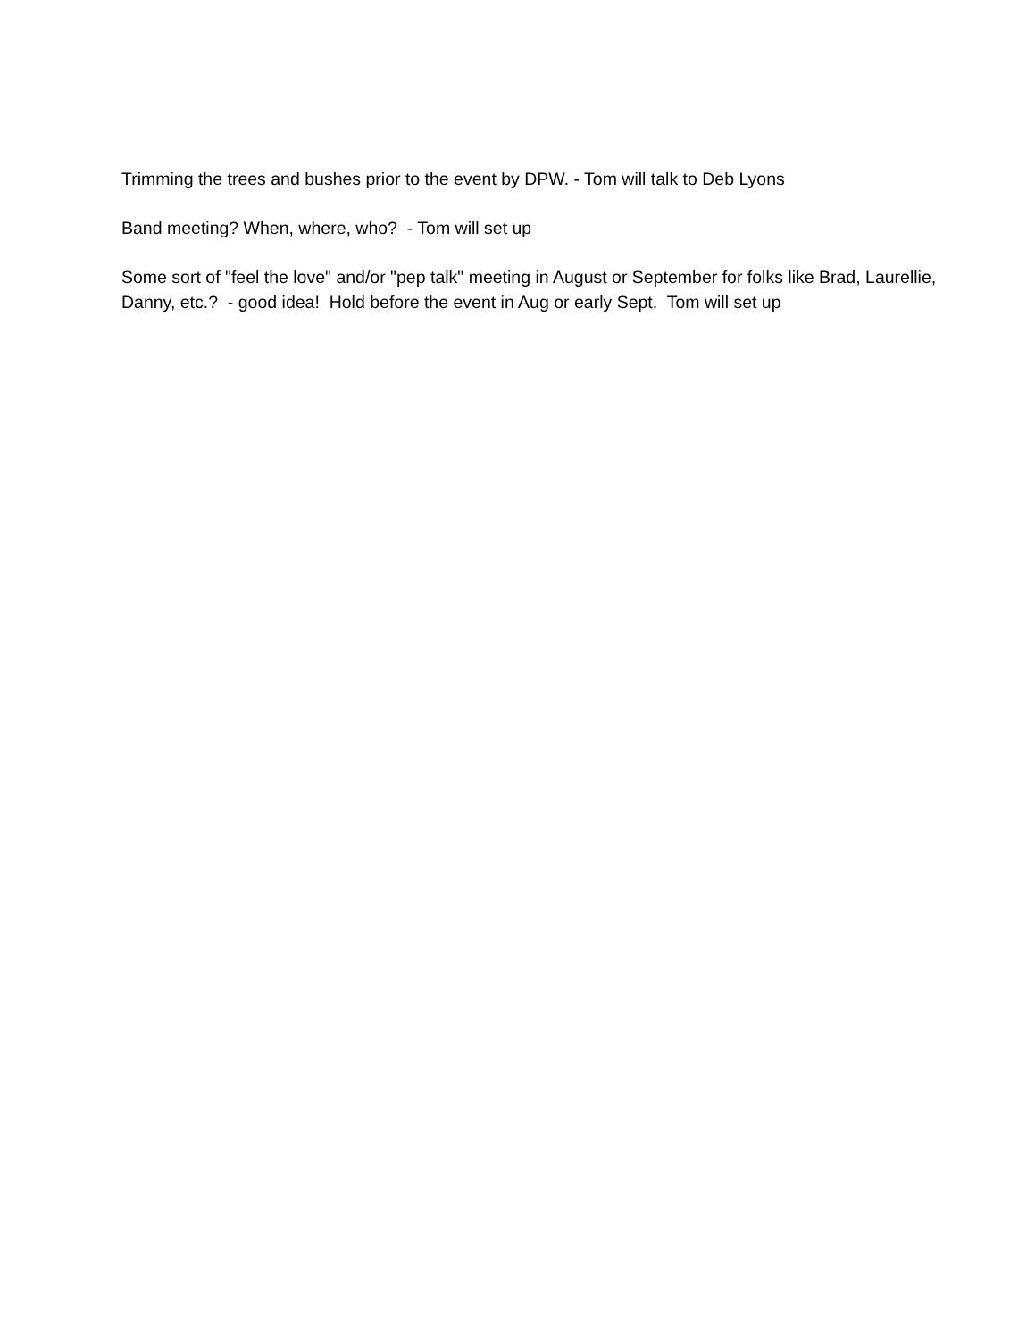Trimming the trees and bushes prior to the event by DPW. - Tom will talk to Deb Lyons
Band meeting? When, where, who? - Tom will set up
Some sort of "feel the love" and/or "pep talk" meeting in August or September for folks like Brad, Laurellie, Danny, etc.? - good idea! Hold before the event in Aug or early Sept. Tom will set up